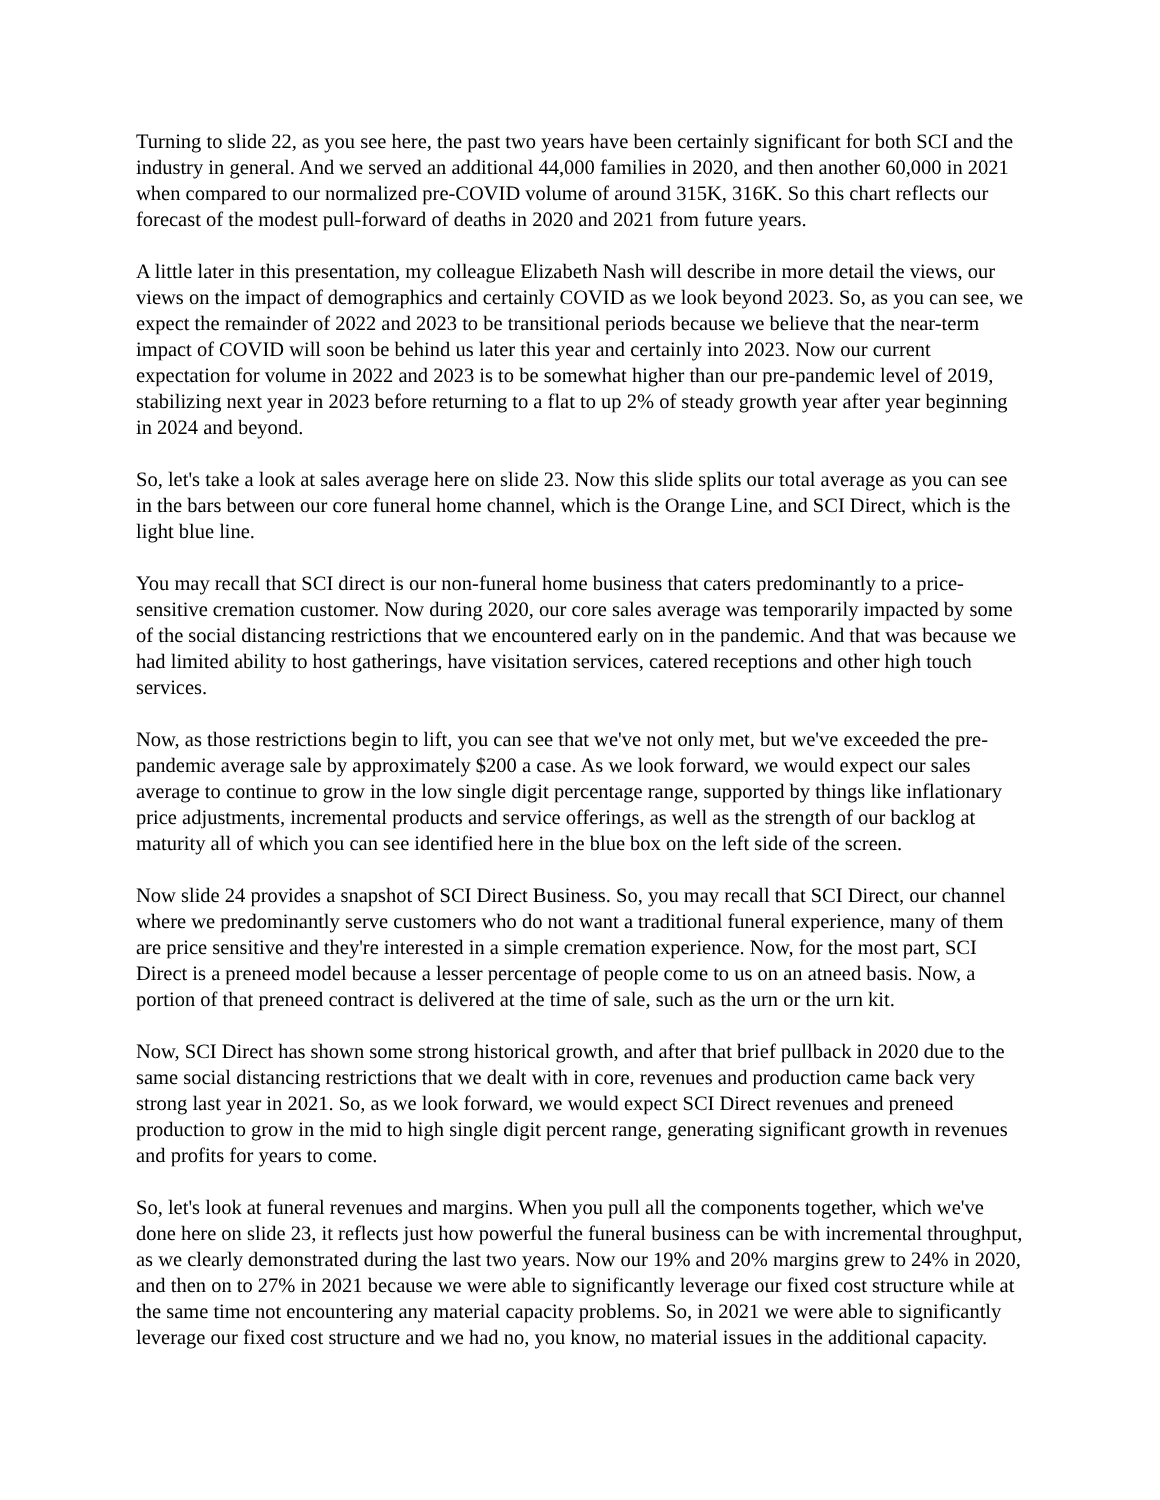Turning to slide 22, as you see here, the past two years have been certainly significant for both SCI and the industry in general. And we served an additional 44,000 families in 2020, and then another 60,000 in 2021 when compared to our normalized pre-COVID volume of around 315K, 316K. So this chart reflects our forecast of the modest pull-forward of deaths in 2020 and 2021 from future years.
A little later in this presentation, my colleague Elizabeth Nash will describe in more detail the views, our views on the impact of demographics and certainly COVID as we look beyond 2023. So, as you can see, we expect the remainder of 2022 and 2023 to be transitional periods because we believe that the near-term impact of COVID will soon be behind us later this year and certainly into 2023. Now our current expectation for volume in 2022 and 2023 is to be somewhat higher than our pre-pandemic level of 2019, stabilizing next year in 2023 before returning to a flat to up 2% of steady growth year after year beginning in 2024 and beyond.
So, let's take a look at sales average here on slide 23. Now this slide splits our total average as you can see in the bars between our core funeral home channel, which is the Orange Line, and SCI Direct, which is the light blue line.
You may recall that SCI direct is our non-funeral home business that caters predominantly to a price-sensitive cremation customer. Now during 2020, our core sales average was temporarily impacted by some of the social distancing restrictions that we encountered early on in the pandemic. And that was because we had limited ability to host gatherings, have visitation services, catered receptions and other high touch services.
Now, as those restrictions begin to lift, you can see that we've not only met, but we've exceeded the pre-pandemic average sale by approximately $200 a case. As we look forward, we would expect our sales average to continue to grow in the low single digit percentage range, supported by things like inflationary price adjustments, incremental products and service offerings, as well as the strength of our backlog at maturity all of which you can see identified here in the blue box on the left side of the screen.
Now slide 24 provides a snapshot of SCI Direct Business. So, you may recall that SCI Direct, our channel where we predominantly serve customers who do not want a traditional funeral experience, many of them are price sensitive and they're interested in a simple cremation experience. Now, for the most part, SCI Direct is a preneed model because a lesser percentage of people come to us on an atneed basis. Now, a portion of that preneed contract is delivered at the time of sale, such as the urn or the urn kit.
Now, SCI Direct has shown some strong historical growth, and after that brief pullback in 2020 due to the same social distancing restrictions that we dealt with in core, revenues and production came back very strong last year in 2021. So, as we look forward, we would expect SCI Direct revenues and preneed production to grow in the mid to high single digit percent range, generating significant growth in revenues and profits for years to come.
So, let's look at funeral revenues and margins. When you pull all the components together, which we've done here on slide 23, it reflects just how powerful the funeral business can be with incremental throughput, as we clearly demonstrated during the last two years. Now our 19% and 20% margins grew to 24% in 2020, and then on to 27% in 2021 because we were able to significantly leverage our fixed cost structure while at the same time not encountering any material capacity problems. So, in 2021 we were able to significantly leverage our fixed cost structure and we had no, you know, no material issues in the additional capacity.